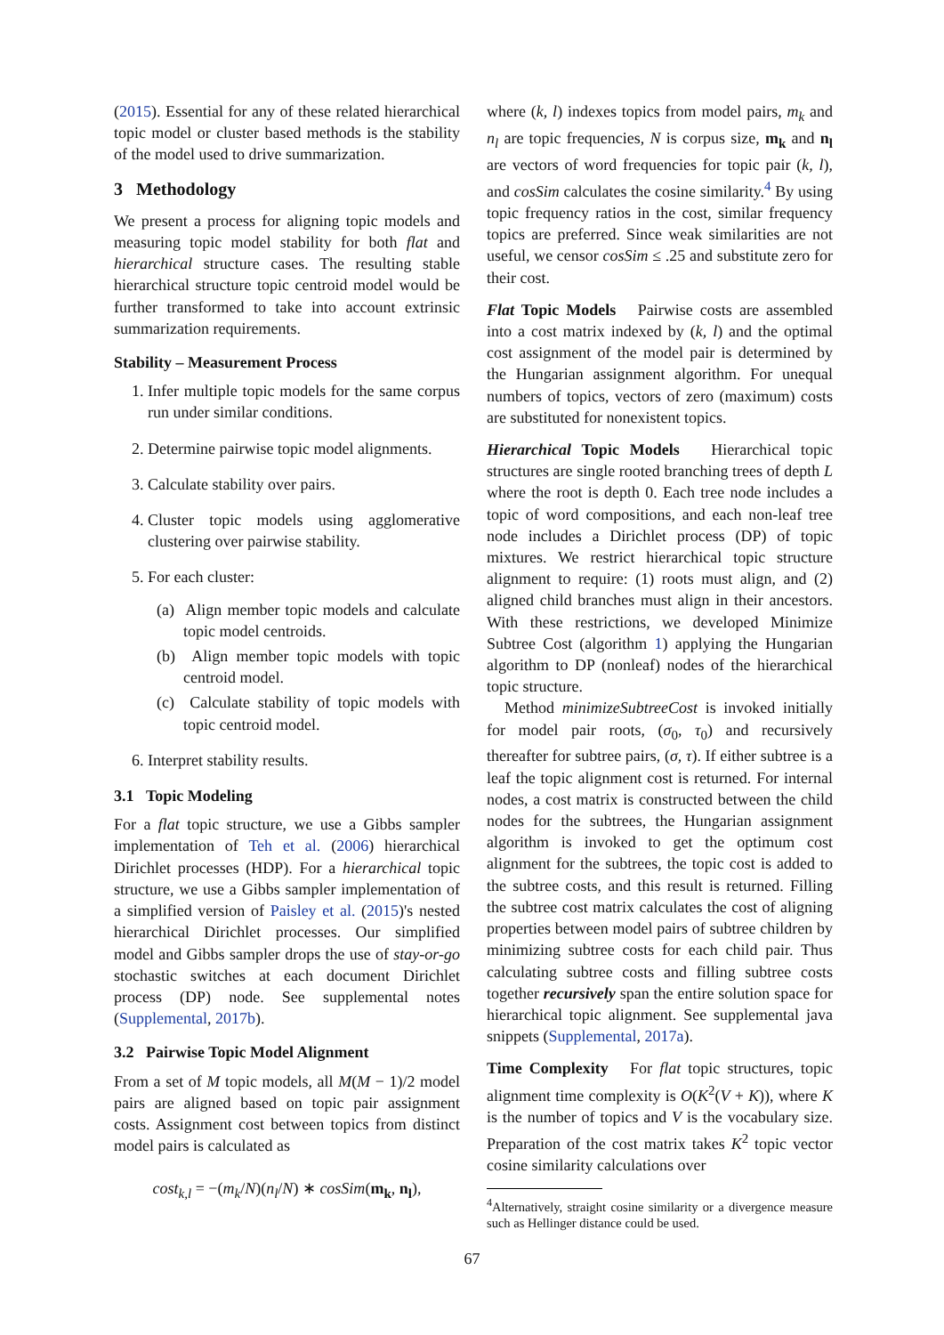(2015). Essential for any of these related hierarchical topic model or cluster based methods is the stability of the model used to drive summarization.
3 Methodology
We present a process for aligning topic models and measuring topic model stability for both flat and hierarchical structure cases. The resulting stable hierarchical structure topic centroid model would be further transformed to take into account extrinsic summarization requirements.
Stability – Measurement Process
1. Infer multiple topic models for the same corpus run under similar conditions.
2. Determine pairwise topic model alignments.
3. Calculate stability over pairs.
4. Cluster topic models using agglomerative clustering over pairwise stability.
5. For each cluster:
(a) Align member topic models and calculate topic model centroids.
(b) Align member topic models with topic centroid model.
(c) Calculate stability of topic models with topic centroid model.
6. Interpret stability results.
3.1 Topic Modeling
For a flat topic structure, we use a Gibbs sampler implementation of Teh et al. (2006) hierarchical Dirichlet processes (HDP). For a hierarchical topic structure, we use a Gibbs sampler implementation of a simplified version of Paisley et al. (2015)'s nested hierarchical Dirichlet processes. Our simplified model and Gibbs sampler drops the use of stay-or-go stochastic switches at each document Dirichlet process (DP) node. See supplemental notes (Supplemental, 2017b).
3.2 Pairwise Topic Model Alignment
From a set of M topic models, all M(M − 1)/2 model pairs are aligned based on topic pair assignment costs. Assignment cost between topics from distinct model pairs is calculated as
cost<sub>k,l</sub> = −(m<sub>k</sub>/N)(n<sub>l</sub>/N) ∗ cosSim(m<sub>k</sub>, n<sub>l</sub>),
where (k, l) indexes topics from model pairs, m<sub>k</sub> and n<sub>l</sub> are topic frequencies, N is corpus size, m<sub>k</sub> and n<sub>l</sub> are vectors of word frequencies for topic pair (k, l), and cosSim calculates the cosine similarity.<sup>4</sup> By using topic frequency ratios in the cost, similar frequency topics are preferred. Since weak similarities are not useful, we censor cosSim ≤ .25 and substitute zero for their cost.
Flat Topic Models Pairwise costs are assembled into a cost matrix indexed by (k, l) and the optimal cost assignment of the model pair is determined by the Hungarian assignment algorithm. For unequal numbers of topics, vectors of zero (maximum) costs are substituted for nonexistent topics.
Hierarchical Topic Models Hierarchical topic structures are single rooted branching trees of depth L where the root is depth 0. Each tree node includes a topic of word compositions, and each non-leaf tree node includes a Dirichlet process (DP) of topic mixtures. We restrict hierarchical topic structure alignment to require: (1) roots must align, and (2) aligned child branches must align in their ancestors. With these restrictions, we developed Minimize Subtree Cost (algorithm 1) applying the Hungarian algorithm to DP (nonleaf) nodes of the hierarchical topic structure.
Method minimizeSubtreeCost is invoked initially for model pair roots, (σ<sub>0</sub>, τ<sub>0</sub>) and recursively thereafter for subtree pairs, (σ, τ). If either subtree is a leaf the topic alignment cost is returned. For internal nodes, a cost matrix is constructed between the child nodes for the subtrees, the Hungarian assignment algorithm is invoked to get the optimum cost alignment for the subtrees, the topic cost is added to the subtree costs, and this result is returned. Filling the subtree cost matrix calculates the cost of aligning properties between model pairs of subtree children by minimizing subtree costs for each child pair. Thus calculating subtree costs and filling subtree costs together recursively span the entire solution space for hierarchical topic alignment. See supplemental java snippets (Supplemental, 2017a).
Time Complexity For flat topic structures, topic alignment time complexity is O(K<sup>2</sup>(V + K)), where K is the number of topics and V is the vocabulary size. Preparation of the cost matrix takes K<sup>2</sup> topic vector cosine similarity calculations over
<sup>4</sup> Alternatively, straight cosine similarity or a divergence measure such as Hellinger distance could be used.
67